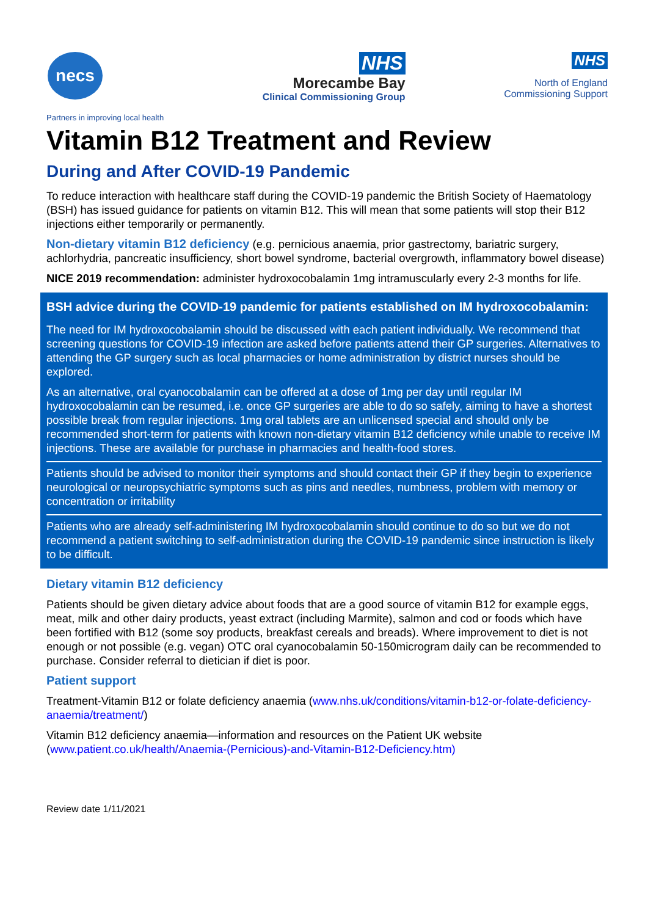necs
Partners in improving local health
NHS
Morecambe Bay
Clinical Commissioning Group
NHS
North of England
Commissioning Support
Vitamin B12 Treatment and Review
During and After COVID-19 Pandemic
To reduce interaction with healthcare staff during the COVID-19 pandemic the British Society of Haematology (BSH) has issued guidance for patients on vitamin B12. This will mean that some patients will stop their B12 injections either temporarily or permanently.
Non-dietary vitamin B12 deficiency (e.g. pernicious anaemia, prior gastrectomy, bariatric surgery, achlorhydria, pancreatic insufficiency, short bowel syndrome, bacterial overgrowth, inflammatory bowel disease)
NICE 2019 recommendation: administer hydroxocobalamin 1mg intramuscularly every 2-3 months for life.
BSH advice during the COVID-19 pandemic for patients established on IM hydroxocobalamin:
The need for IM hydroxocobalamin should be discussed with each patient individually. We recommend that screening questions for COVID-19 infection are asked before patients attend their GP surgeries. Alternatives to attending the GP surgery such as local pharmacies or home administration by district nurses should be explored.
As an alternative, oral cyanocobalamin can be offered at a dose of 1mg per day until regular IM hydroxocobalamin can be resumed, i.e. once GP surgeries are able to do so safely, aiming to have a shortest possible break from regular injections. 1mg oral tablets are an unlicensed special and should only be recommended short-term for patients with known non-dietary vitamin B12 deficiency while unable to receive IM injections. These are available for purchase in pharmacies and health-food stores.
Patients should be advised to monitor their symptoms and should contact their GP if they begin to experience neurological or neuropsychiatric symptoms such as pins and needles, numbness, problem with memory or concentration or irritability
Patients who are already self-administering IM hydroxocobalamin should continue to do so but we do not recommend a patient switching to self-administration during the COVID-19 pandemic since instruction is likely to be difficult.
Dietary vitamin B12 deficiency
Patients should be given dietary advice about foods that are a good source of vitamin B12 for example eggs, meat, milk and other dairy products, yeast extract (including Marmite), salmon and cod or foods which have been fortified with B12 (some soy products, breakfast cereals and breads). Where improvement to diet is not enough or not possible (e.g. vegan) OTC oral cyanocobalamin 50-150microgram daily can be recommended to purchase. Consider referral to dietician if diet is poor.
Patient support
Treatment-Vitamin B12 or folate deficiency anaemia (www.nhs.uk/conditions/vitamin-b12-or-folate-deficiency-anaemia/treatment/)
Vitamin B12 deficiency anaemia—information and resources on the Patient UK website (www.patient.co.uk/health/Anaemia-(Pernicious)-and-Vitamin-B12-Deficiency.htm)
Review date 1/11/2021